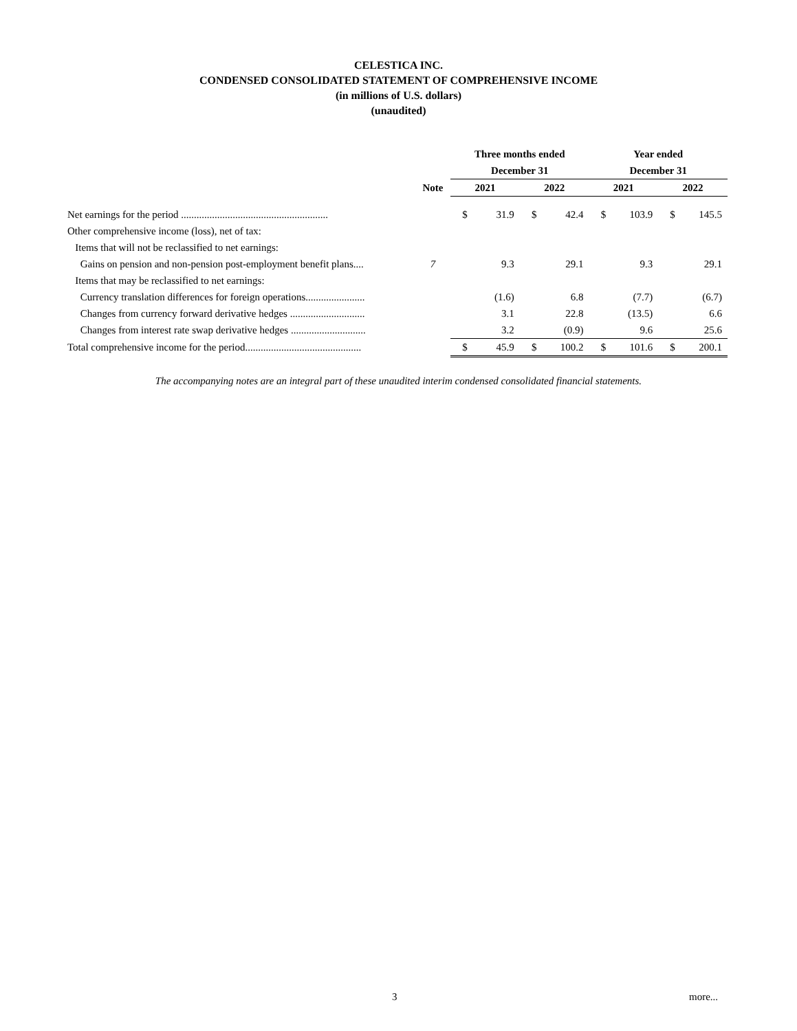CELESTICA INC.
CONDENSED CONSOLIDATED STATEMENT OF COMPREHENSIVE INCOME
(in millions of U.S. dollars)
(unaudited)
| | | Three months ended | | | | Year ended | | | |
| --- | --- | --- | --- | --- | --- | --- | --- | --- | --- |
| | | December 31 | | | | December 31 | | | |
| | Note | 2021 | | 2022 | | 2021 | | 2022 | |
| Net earnings for the period ......................................................... | | $ | 31.9 | $ | 42.4 | $ | 103.9 | $ | 145.5 |
| Other comprehensive income (loss), net of tax: | | | | | | | | | |
| Items that will not be reclassified to net earnings: | | | | | | | | | |
| Gains on pension and non-pension post-employment benefit plans.... | 7 | | 9.3 | | 29.1 | | 9.3 | | 29.1 |
| Items that may be reclassified to net earnings: | | | | | | | | | |
| Currency translation differences for foreign operations....................... | | | (1.6) | | 6.8 | | (7.7) | | (6.7) |
| Changes from currency forward derivative hedges ............................. | | | 3.1 | | 22.8 | | (13.5) | | 6.6 |
| Changes from interest rate swap derivative hedges ............................. | | | 3.2 | | (0.9) | | 9.6 | | 25.6 |
| Total comprehensive income for the period............................................. | | $ | 45.9 | $ | 100.2 | $ | 101.6 | $ | 200.1 |
The accompanying notes are an integral part of these unaudited interim condensed consolidated financial statements.
3 more...